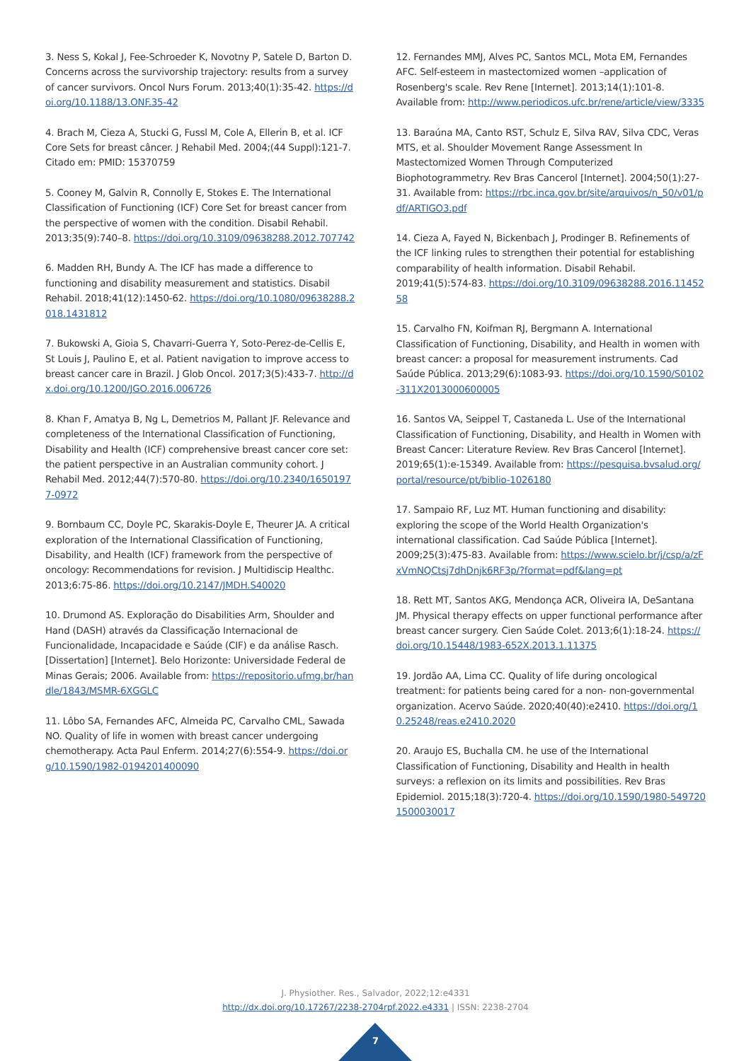3. Ness S, Kokal J, Fee-Schroeder K, Novotny P, Satele D, Barton D. Concerns across the survivorship trajectory: results from a survey of cancer survivors. Oncol Nurs Forum. 2013;40(1):35-42. https://doi.org/10.1188/13.ONF.35-42
4. Brach M, Cieza A, Stucki G, Fussl M, Cole A, Ellerin B, et al. ICF Core Sets for breast câncer. J Rehabil Med. 2004;(44 Suppl):121-7. Citado em: PMID: 15370759
5. Cooney M, Galvin R, Connolly E, Stokes E. The International Classification of Functioning (ICF) Core Set for breast cancer from the perspective of women with the condition. Disabil Rehabil. 2013;35(9):740–8. https://doi.org/10.3109/09638288.2012.707742
6. Madden RH, Bundy A. The ICF has made a difference to functioning and disability measurement and statistics. Disabil Rehabil. 2018;41(12):1450-62. https://doi.org/10.1080/09638288.2018.1431812
7. Bukowski A, Gioia S, Chavarri-Guerra Y, Soto-Perez-de-Cellis E, St Louis J, Paulino E, et al. Patient navigation to improve access to breast cancer care in Brazil. J Glob Oncol. 2017;3(5):433-7. http://dx.doi.org/10.1200/JGO.2016.006726
8. Khan F, Amatya B, Ng L, Demetrios M, Pallant JF. Relevance and completeness of the International Classification of Functioning, Disability and Health (ICF) comprehensive breast cancer core set: the patient perspective in an Australian community cohort. J Rehabil Med. 2012;44(7):570-80. https://doi.org/10.2340/16501977-0972
9. Bornbaum CC, Doyle PC, Skarakis-Doyle E, Theurer JA. A critical exploration of the International Classification of Functioning, Disability, and Health (ICF) framework from the perspective of oncology: Recommendations for revision. J Multidiscip Healthc. 2013;6:75-86. https://doi.org/10.2147/JMDH.S40020
10. Drumond AS. Exploração do Disabilities Arm, Shoulder and Hand (DASH) através da Classificação Internacional de Funcionalidade, Incapacidade e Saúde (CIF) e da análise Rasch. [Dissertation] [Internet]. Belo Horizonte: Universidade Federal de Minas Gerais; 2006. Available from: https://repositorio.ufmg.br/handle/1843/MSMR-6XGGLC
11. Lôbo SA, Fernandes AFC, Almeida PC, Carvalho CML, Sawada NO. Quality of life in women with breast cancer undergoing chemotherapy. Acta Paul Enferm. 2014;27(6):554-9. https://doi.org/10.1590/1982-0194201400090
12. Fernandes MMJ, Alves PC, Santos MCL, Mota EM, Fernandes AFC. Self-esteem in mastectomized women –application of Rosenberg's scale. Rev Rene [Internet]. 2013;14(1):101-8. Available from: http://www.periodicos.ufc.br/rene/article/view/3335
13. Baraúna MA, Canto RST, Schulz E, Silva RAV, Silva CDC, Veras MTS, et al. Shoulder Movement Range Assessment In Mastectomized Women Through Computerized Biophotogrammetry. Rev Bras Cancerol [Internet]. 2004;50(1):27-31. Available from: https://rbc.inca.gov.br/site/arquivos/n_50/v01/pdf/ARTIGO3.pdf
14. Cieza A, Fayed N, Bickenbach J, Prodinger B. Refinements of the ICF linking rules to strengthen their potential for establishing comparability of health information. Disabil Rehabil. 2019;41(5):574-83. https://doi.org/10.3109/09638288.2016.1145258
15. Carvalho FN, Koifman RJ, Bergmann A. International Classification of Functioning, Disability, and Health in women with breast cancer: a proposal for measurement instruments. Cad Saúde Pública. 2013;29(6):1083-93. https://doi.org/10.1590/S0102-311X2013000600005
16. Santos VA, Seippel T, Castaneda L. Use of the International Classification of Functioning, Disability, and Health in Women with Breast Cancer: Literature Review. Rev Bras Cancerol [Internet]. 2019;65(1):e-15349. Available from: https://pesquisa.bvsalud.org/portal/resource/pt/biblio-1026180
17. Sampaio RF, Luz MT. Human functioning and disability: exploring the scope of the World Health Organization's international classification. Cad Saúde Pública [Internet]. 2009;25(3):475-83. Available from: https://www.scielo.br/j/csp/a/zFxVmNQCtsj7dhDnjk6RF3p/?format=pdf&lang=pt
18. Rett MT, Santos AKG, Mendonça ACR, Oliveira IA, DeSantana JM. Physical therapy effects on upper functional performance after breast cancer surgery. Cien Saúde Colet. 2013;6(1):18-24. https://doi.org/10.15448/1983-652X.2013.1.11375
19. Jordão AA, Lima CC. Quality of life during oncological treatment: for patients being cared for a non- non-governmental organization. Acervo Saúde. 2020;40(40):e2410. https://doi.org/10.25248/reas.e2410.2020
20. Araujo ES, Buchalla CM. he use of the International Classification of Functioning, Disability and Health in health surveys: a reflexion on its limits and possibilities. Rev Bras Epidemiol. 2015;18(3):720-4. https://doi.org/10.1590/1980-5497201500030017
J. Physiother. Res., Salvador, 2022;12:e4331
http://dx.doi.org/10.17267/2238-2704rpf.2022.e4331 | ISSN: 2238-2704
7